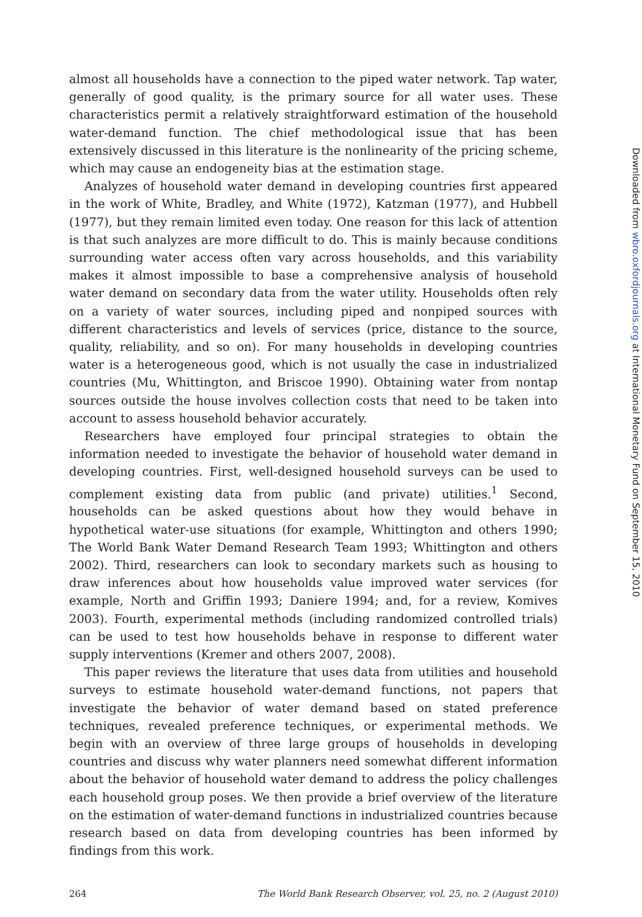almost all households have a connection to the piped water network. Tap water, generally of good quality, is the primary source for all water uses. These characteristics permit a relatively straightforward estimation of the household water-demand function. The chief methodological issue that has been extensively discussed in this literature is the nonlinearity of the pricing scheme, which may cause an endogeneity bias at the estimation stage.
Analyzes of household water demand in developing countries first appeared in the work of White, Bradley, and White (1972), Katzman (1977), and Hubbell (1977), but they remain limited even today. One reason for this lack of attention is that such analyzes are more difficult to do. This is mainly because conditions surrounding water access often vary across households, and this variability makes it almost impossible to base a comprehensive analysis of household water demand on secondary data from the water utility. Households often rely on a variety of water sources, including piped and nonpiped sources with different characteristics and levels of services (price, distance to the source, quality, reliability, and so on). For many households in developing countries water is a heterogeneous good, which is not usually the case in industrialized countries (Mu, Whittington, and Briscoe 1990). Obtaining water from nontap sources outside the house involves collection costs that need to be taken into account to assess household behavior accurately.
Researchers have employed four principal strategies to obtain the information needed to investigate the behavior of household water demand in developing countries. First, well-designed household surveys can be used to complement existing data from public (and private) utilities.<sup>1</sup> Second, households can be asked questions about how they would behave in hypothetical water-use situations (for example, Whittington and others 1990; The World Bank Water Demand Research Team 1993; Whittington and others 2002). Third, researchers can look to secondary markets such as housing to draw inferences about how households value improved water services (for example, North and Griffin 1993; Daniere 1994; and, for a review, Komives 2003). Fourth, experimental methods (including randomized controlled trials) can be used to test how households behave in response to different water supply interventions (Kremer and others 2007, 2008).
This paper reviews the literature that uses data from utilities and household surveys to estimate household water-demand functions, not papers that investigate the behavior of water demand based on stated preference techniques, revealed preference techniques, or experimental methods. We begin with an overview of three large groups of households in developing countries and discuss why water planners need somewhat different information about the behavior of household water demand to address the policy challenges each household group poses. We then provide a brief overview of the literature on the estimation of water-demand functions in industrialized countries because research based on data from developing countries has been informed by findings from this work.
264 The World Bank Research Observer, vol. 25, no. 2 (August 2010)
Downloaded from wbro.oxfordjournals.org at International Monetary Fund on September 15, 2010